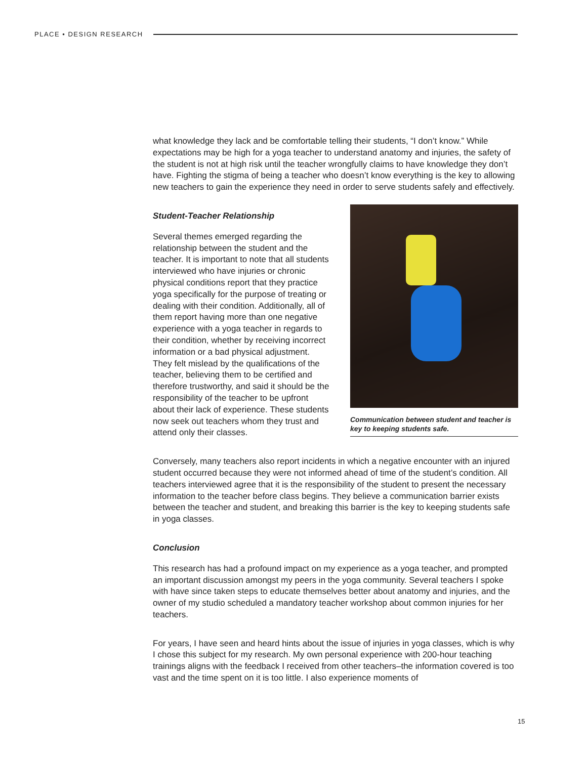PLACE • DESIGN RESEARCH
what knowledge they lack and be comfortable telling their students, “I don’t know.” While expectations may be high for a yoga teacher to understand anatomy and injuries, the safety of the student is not at high risk until the teacher wrongfully claims to have knowledge they don’t have. Fighting the stigma of being a teacher who doesn’t know everything is the key to allowing new teachers to gain the experience they need in order to serve students safely and effectively.
Student-Teacher Relationship
Several themes emerged regarding the relationship between the student and the teacher. It is important to note that all students interviewed who have injuries or chronic physical conditions report that they practice yoga specifically for the purpose of treating or dealing with their condition. Additionally, all of them report having more than one negative experience with a yoga teacher in regards to their condition, whether by receiving incorrect information or a bad physical adjustment. They felt mislead by the qualifications of the teacher, believing them to be certified and therefore trustworthy, and said it should be the responsibility of the teacher to be upfront about their lack of experience. These students now seek out teachers whom they trust and attend only their classes.
Communication between student and teacher is key to keeping students safe.
Conversely, many teachers also report incidents in which a negative encounter with an injured student occurred because they were not informed ahead of time of the student’s condition. All teachers interviewed agree that it is the responsibility of the student to present the necessary information to the teacher before class begins. They believe a communication barrier exists between the teacher and student, and breaking this barrier is the key to keeping students safe in yoga classes.
Conclusion
This research has had a profound impact on my experience as a yoga teacher, and prompted an important discussion amongst my peers in the yoga community. Several teachers I spoke with have since taken steps to educate themselves better about anatomy and injuries, and the owner of my studio scheduled a mandatory teacher workshop about common injuries for her teachers.
For years, I have seen and heard hints about the issue of injuries in yoga classes, which is why I chose this subject for my research. My own personal experience with 200-hour teaching trainings aligns with the feedback I received from other teachers–the information covered is too vast and the time spent on it is too little. I also experience moments of
15